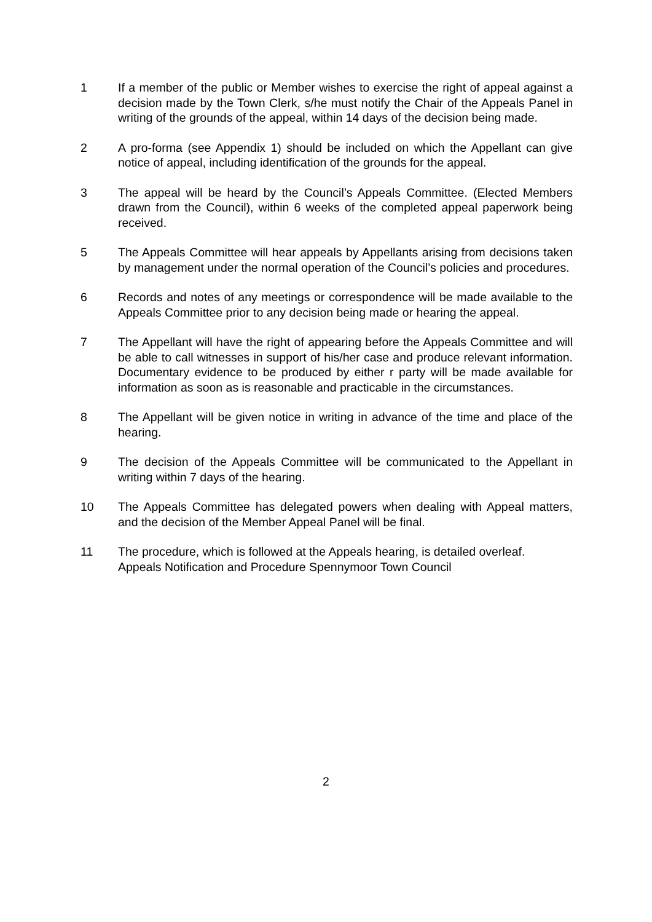1 If a member of the public or Member wishes to exercise the right of appeal against a decision made by the Town Clerk, s/he must notify the Chair of the Appeals Panel in writing of the grounds of the appeal, within 14 days of the decision being made.
2 A pro-forma (see Appendix 1) should be included on which the Appellant can give notice of appeal, including identification of the grounds for the appeal.
3 The appeal will be heard by the Council’s Appeals Committee. (Elected Members drawn from the Council), within 6 weeks of the completed appeal paperwork being received.
5 The Appeals Committee will hear appeals by Appellants arising from decisions taken by management under the normal operation of the Council’s policies and procedures.
6 Records and notes of any meetings or correspondence will be made available to the Appeals Committee prior to any decision being made or hearing the appeal.
7 The Appellant will have the right of appearing before the Appeals Committee and will be able to call witnesses in support of his/her case and produce relevant information. Documentary evidence to be produced by either r party will be made available for information as soon as is reasonable and practicable in the circumstances.
8 The Appellant will be given notice in writing in advance of the time and place of the hearing.
9 The decision of the Appeals Committee will be communicated to the Appellant in writing within 7 days of the hearing.
10 The Appeals Committee has delegated powers when dealing with Appeal matters, and the decision of the Member Appeal Panel will be final.
11 The procedure, which is followed at the Appeals hearing, is detailed overleaf.
Appeals Notification and Procedure Spennymoor Town Council
2